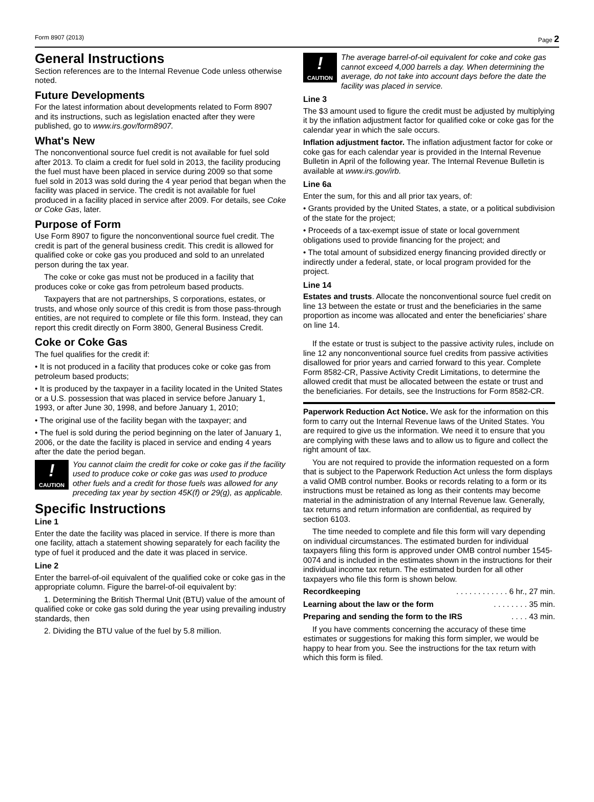Form 8907 (2013) Page 2
General Instructions
Section references are to the Internal Revenue Code unless otherwise noted.
Future Developments
For the latest information about developments related to Form 8907 and its instructions, such as legislation enacted after they were published, go to www.irs.gov/form8907.
What's New
The nonconventional source fuel credit is not available for fuel sold after 2013. To claim a credit for fuel sold in 2013, the facility producing the fuel must have been placed in service during 2009 so that some fuel sold in 2013 was sold during the 4 year period that began when the facility was placed in service. The credit is not available for fuel produced in a facility placed in service after 2009. For details, see Coke or Coke Gas, later.
Purpose of Form
Use Form 8907 to figure the nonconventional source fuel credit. The credit is part of the general business credit. This credit is allowed for qualified coke or coke gas you produced and sold to an unrelated person during the tax year.
The coke or coke gas must not be produced in a facility that produces coke or coke gas from petroleum based products.
Taxpayers that are not partnerships, S corporations, estates, or trusts, and whose only source of this credit is from those pass-through entities, are not required to complete or file this form. Instead, they can report this credit directly on Form 3800, General Business Credit.
Coke or Coke Gas
The fuel qualifies for the credit if:
• It is not produced in a facility that produces coke or coke gas from petroleum based products;
• It is produced by the taxpayer in a facility located in the United States or a U.S. possession that was placed in service before January 1, 1993, or after June 30, 1998, and before January 1, 2010;
• The original use of the facility began with the taxpayer; and
• The fuel is sold during the period beginning on the later of January 1, 2006, or the date the facility is placed in service and ending 4 years after the date the period began.
!
CAUTION
You cannot claim the credit for coke or coke gas if the facility used to produce coke or coke gas was used to produce other fuels and a credit for those fuels was allowed for any preceding tax year by section 45K(f) or 29(g), as applicable.
Specific Instructions
Line 1
Enter the date the facility was placed in service. If there is more than one facility, attach a statement showing separately for each facility the type of fuel it produced and the date it was placed in service.
Line 2
Enter the barrel-of-oil equivalent of the qualified coke or coke gas in the appropriate column. Figure the barrel-of-oil equivalent by:
1. Determining the British Thermal Unit (BTU) value of the amount of qualified coke or coke gas sold during the year using prevailing industry standards, then
2. Dividing the BTU value of the fuel by 5.8 million.
!
CAUTION
The average barrel-of-oil equivalent for coke and coke gas cannot exceed 4,000 barrels a day. When determining the average, do not take into account days before the date the facility was placed in service.
Line 3
The $3 amount used to figure the credit must be adjusted by multiplying it by the inflation adjustment factor for qualified coke or coke gas for the calendar year in which the sale occurs.
Inflation adjustment factor. The inflation adjustment factor for coke or coke gas for each calendar year is provided in the Internal Revenue Bulletin in April of the following year. The Internal Revenue Bulletin is available at www.irs.gov/irb.
Line 6a
Enter the sum, for this and all prior tax years, of:
• Grants provided by the United States, a state, or a political subdivision of the state for the project;
• Proceeds of a tax-exempt issue of state or local government obligations used to provide financing for the project; and
• The total amount of subsidized energy financing provided directly or indirectly under a federal, state, or local program provided for the project.
Line 14
Estates and trusts. Allocate the nonconventional source fuel credit on line 13 between the estate or trust and the beneficiaries in the same proportion as income was allocated and enter the beneficiaries’ share on line 14.
If the estate or trust is subject to the passive activity rules, include on line 12 any nonconventional source fuel credits from passive activities disallowed for prior years and carried forward to this year. Complete Form 8582-CR, Passive Activity Credit Limitations, to determine the allowed credit that must be allocated between the estate or trust and the beneficiaries. For details, see the Instructions for Form 8582-CR.
Paperwork Reduction Act Notice. We ask for the information on this form to carry out the Internal Revenue laws of the United States. You are required to give us the information. We need it to ensure that you are complying with these laws and to allow us to figure and collect the right amount of tax.
You are not required to provide the information requested on a form that is subject to the Paperwork Reduction Act unless the form displays a valid OMB control number. Books or records relating to a form or its instructions must be retained as long as their contents may become material in the administration of any Internal Revenue law. Generally, tax returns and return information are confidential, as required by section 6103.
The time needed to complete and file this form will vary depending on individual circumstances. The estimated burden for individual taxpayers filing this form is approved under OMB control number 1545-0074 and is included in the estimates shown in the instructions for their individual income tax return. The estimated burden for all other taxpayers who file this form is shown below.
Recordkeeping . . . . . . . . . . . . 6 hr., 27 min.
Learning about the law or the form . . . . . . . . 35 min.
Preparing and sending the form to the IRS . . . . 43 min.
If you have comments concerning the accuracy of these time estimates or suggestions for making this form simpler, we would be happy to hear from you. See the instructions for the tax return with which this form is filed.